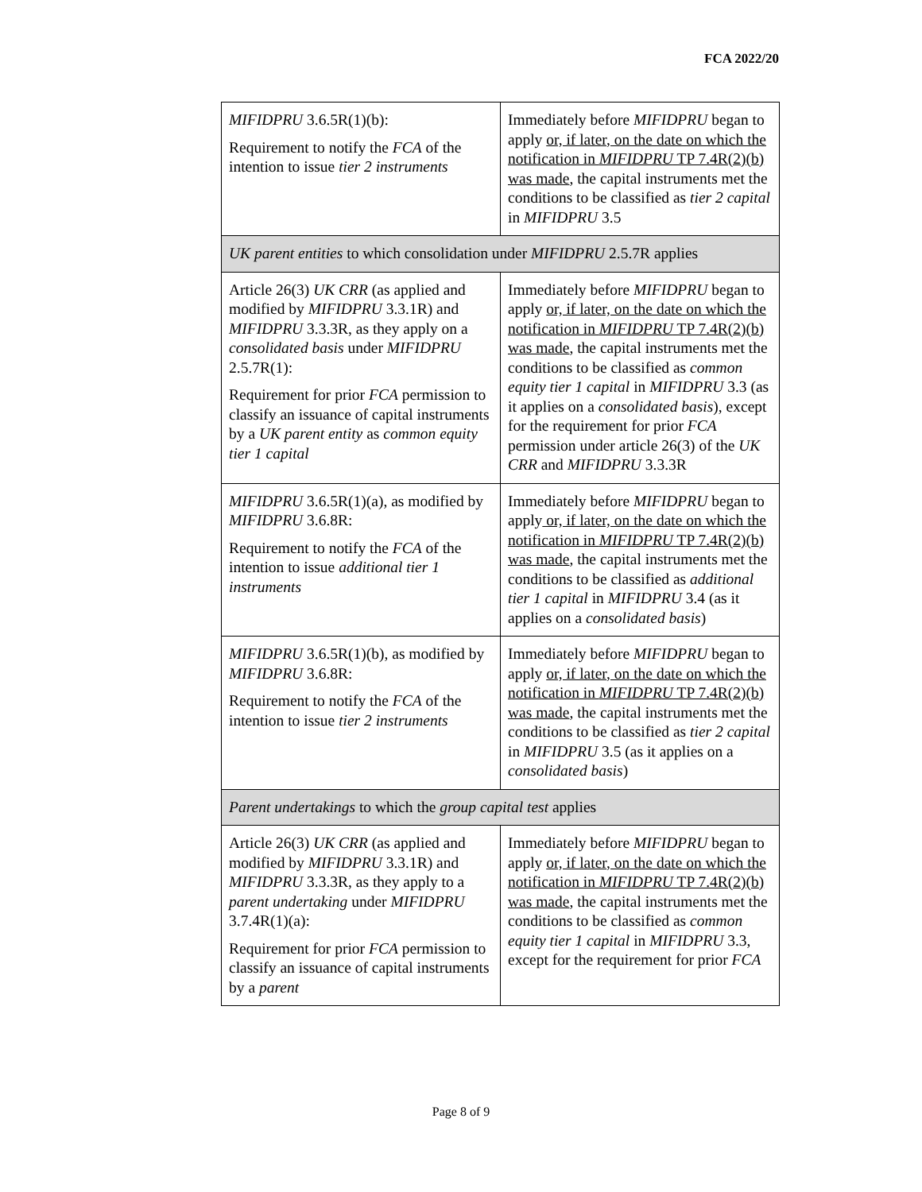FCA 2022/20
| MIFIDPRU 3.6.5R(1)(b): Requirement to notify the FCA of the intention to issue tier 2 instruments | Immediately before MIFIDPRU began to apply or, if later, on the date on which the notification in MIFIDPRU TP 7.4R(2)(b) was made , the capital instruments met the conditions to be classified as tier 2 capital in MIFIDPRU 3.5 |
| UK parent entities to which consolidation under MIFIDPRU 2.5.7R applies | |
| Article 26(3) UK CRR (as applied and modified by MIFIDPRU 3.3.1R) and MIFIDPRU 3.3.3R, as they apply on a consolidated basis under MIFIDPRU 2.5.7R(1): Requirement for prior FCA permission to classify an issuance of capital instruments by a UK parent entity as common equity tier 1 capital | Immediately before MIFIDPRU began to apply or, if later, on the date on which the notification in MIFIDPRU TP 7.4R(2)(b) was made , the capital instruments met the conditions to be classified as common equity tier 1 capital in MIFIDPRU 3.3 (as it applies on a consolidated basis ), except for the requirement for prior FCA permission under article 26(3) of the UK CRR and MIFIDPRU 3.3.3R |
| MIFIDPRU 3.6.5R(1)(a), as modified by MIFIDPRU 3.6.8R: Requirement to notify the FCA of the intention to issue additional tier 1 instruments | Immediately before MIFIDPRU began to apply or, if later, on the date on which the notification in MIFIDPRU TP 7.4R(2)(b) was made , the capital instruments met the conditions to be classified as additional tier 1 capital in MIFIDPRU 3.4 (as it applies on a consolidated basis ) |
| MIFIDPRU 3.6.5R(1)(b), as modified by MIFIDPRU 3.6.8R: Requirement to notify the FCA of the intention to issue tier 2 instruments | Immediately before MIFIDPRU began to apply or, if later, on the date on which the notification in MIFIDPRU TP 7.4R(2)(b) was made , the capital instruments met the conditions to be classified as tier 2 capital in MIFIDPRU 3.5 (as it applies on a consolidated basis ) |
| Parent undertakings to which the group capital test applies | |
| Article 26(3) UK CRR (as applied and modified by MIFIDPRU 3.3.1R) and MIFIDPRU 3.3.3R, as they apply to a parent undertaking under MIFIDPRU 3.7.4R(1)(a): Requirement for prior FCA permission to classify an issuance of capital instruments by a parent | Immediately before MIFIDPRU began to apply or, if later, on the date on which the notification in MIFIDPRU TP 7.4R(2)(b) was made , the capital instruments met the conditions to be classified as common equity tier 1 capital in MIFIDPRU 3.3, except for the requirement for prior FCA |
Page 8 of 9